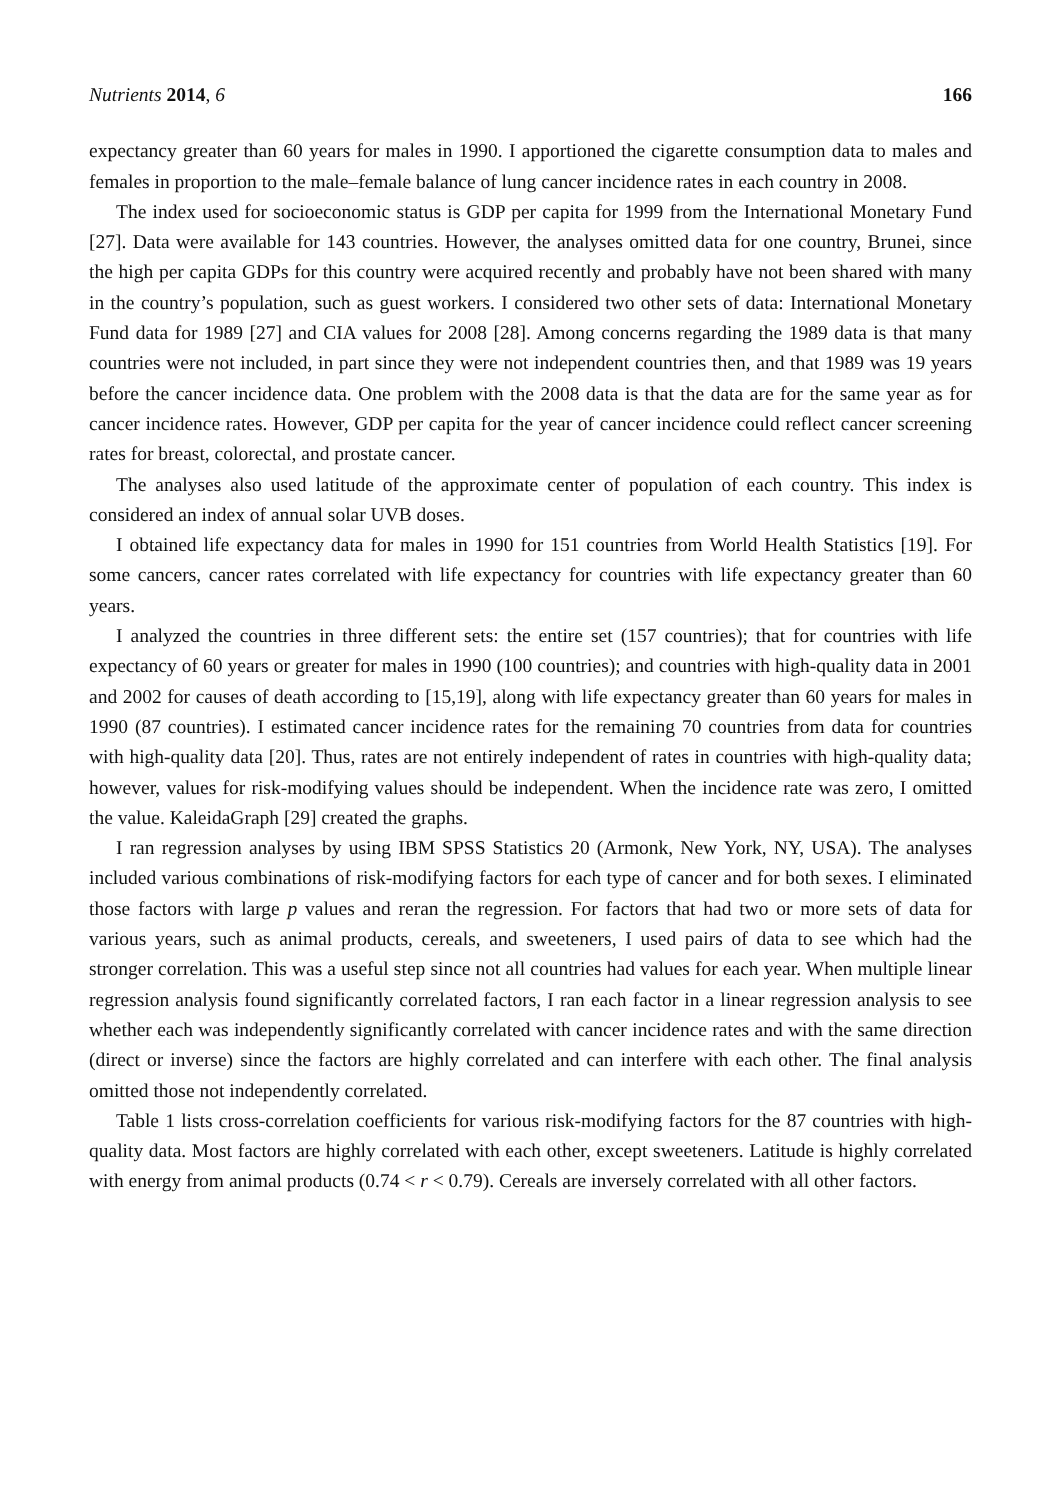Nutrients 2014, 6 166
expectancy greater than 60 years for males in 1990. I apportioned the cigarette consumption data to males and females in proportion to the male–female balance of lung cancer incidence rates in each country in 2008.
The index used for socioeconomic status is GDP per capita for 1999 from the International Monetary Fund [27]. Data were available for 143 countries. However, the analyses omitted data for one country, Brunei, since the high per capita GDPs for this country were acquired recently and probably have not been shared with many in the country’s population, such as guest workers. I considered two other sets of data: International Monetary Fund data for 1989 [27] and CIA values for 2008 [28]. Among concerns regarding the 1989 data is that many countries were not included, in part since they were not independent countries then, and that 1989 was 19 years before the cancer incidence data. One problem with the 2008 data is that the data are for the same year as for cancer incidence rates. However, GDP per capita for the year of cancer incidence could reflect cancer screening rates for breast, colorectal, and prostate cancer.
The analyses also used latitude of the approximate center of population of each country. This index is considered an index of annual solar UVB doses.
I obtained life expectancy data for males in 1990 for 151 countries from World Health Statistics [19]. For some cancers, cancer rates correlated with life expectancy for countries with life expectancy greater than 60 years.
I analyzed the countries in three different sets: the entire set (157 countries); that for countries with life expectancy of 60 years or greater for males in 1990 (100 countries); and countries with high-quality data in 2001 and 2002 for causes of death according to [15,19], along with life expectancy greater than 60 years for males in 1990 (87 countries). I estimated cancer incidence rates for the remaining 70 countries from data for countries with high-quality data [20]. Thus, rates are not entirely independent of rates in countries with high-quality data; however, values for risk-modifying values should be independent. When the incidence rate was zero, I omitted the value. KaleidaGraph [29] created the graphs.
I ran regression analyses by using IBM SPSS Statistics 20 (Armonk, New York, NY, USA). The analyses included various combinations of risk-modifying factors for each type of cancer and for both sexes. I eliminated those factors with large p values and reran the regression. For factors that had two or more sets of data for various years, such as animal products, cereals, and sweeteners, I used pairs of data to see which had the stronger correlation. This was a useful step since not all countries had values for each year. When multiple linear regression analysis found significantly correlated factors, I ran each factor in a linear regression analysis to see whether each was independently significantly correlated with cancer incidence rates and with the same direction (direct or inverse) since the factors are highly correlated and can interfere with each other. The final analysis omitted those not independently correlated.
Table 1 lists cross-correlation coefficients for various risk-modifying factors for the 87 countries with high-quality data. Most factors are highly correlated with each other, except sweeteners. Latitude is highly correlated with energy from animal products (0.74 < r < 0.79). Cereals are inversely correlated with all other factors.